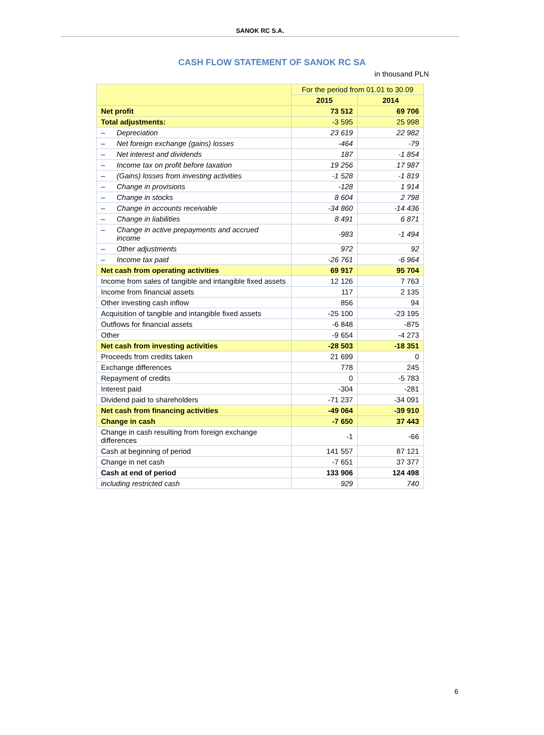SANOK RC S.A.
CASH FLOW STATEMENT OF SANOK RC SA
in thousand PLN
| | For the period from 01.01 to 30.09 | |
| --- | --- | --- |
| | 2015 | 2014 |
| Net profit | 73 512 | 69 706 |
| Total adjustments: | -3 595 | 25 998 |
| – Depreciation | 23 619 | 22 982 |
| – Net foreign exchange (gains) losses | -464 | -79 |
| – Net interest and dividends | 187 | -1 854 |
| – Income tax on profit before taxation | 19 256 | 17 987 |
| – (Gains) losses from investing activities | -1 528 | -1 819 |
| – Change in provisions | -128 | 1 914 |
| – Change in stocks | 8 604 | 2 798 |
| – Change in accounts receivable | -34 860 | -14 436 |
| – Change in liabilities | 8 491 | 6 871 |
| – Change in active prepayments and accrued income | -983 | -1 494 |
| – Other adjustments | 972 | 92 |
| – Income tax paid | -26 761 | -6 964 |
| Net cash from operating activities | 69 917 | 95 704 |
| Income from sales of tangible and intangible fixed assets | 12 126 | 7 763 |
| Income from financial assets | 117 | 2 135 |
| Other investing cash inflow | 856 | 94 |
| Acquisition of tangible and intangible fixed assets | -25 100 | -23 195 |
| Outflows for financial assets | -6 848 | -875 |
| Other | -9 654 | -4 273 |
| Net cash from investing activities | -28 503 | -18 351 |
| Proceeds from credits taken | 21 699 | 0 |
| Exchange differences | 778 | 245 |
| Repayment of credits | 0 | -5 783 |
| Interest paid | -304 | -281 |
| Dividend paid to shareholders | -71 237 | -34 091 |
| Net cash from financing activities | -49 064 | -39 910 |
| Change in cash | -7 650 | 37 443 |
| Change in cash resulting from foreign exchange differences | -1 | -66 |
| Cash at beginning of period | 141 557 | 87 121 |
| Change in net cash | -7 651 | 37 377 |
| Cash at end of period | 133 906 | 124 498 |
| including restricted cash | 929 | 740 |
6